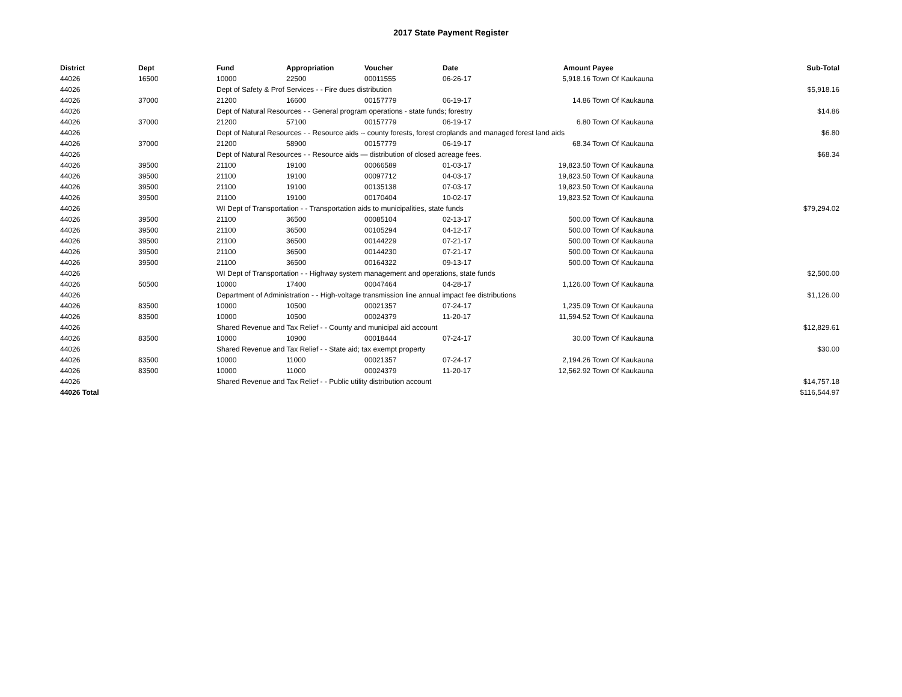2017 State Payment Register
| District | Dept | Fund | Appropriation | Voucher | Date | Amount | Payee | Sub-Total |
| --- | --- | --- | --- | --- | --- | --- | --- | --- |
| 44026 | 16500 | 10000 | 22500 | 00011555 | 06-26-17 | 5,918.16 | Town Of Kaukauna | |
| 44026 | | Dept of Safety & Prof Services - - Fire dues distribution | | | | | | $5,918.16 |
| 44026 | 37000 | 21200 | 16600 | 00157779 | 06-19-17 | 14.86 | Town Of Kaukauna | |
| 44026 | | Dept of Natural Resources - - General program operations - state funds; forestry | | | | | | $14.86 |
| 44026 | 37000 | 21200 | 57100 | 00157779 | 06-19-17 | 6.80 | Town Of Kaukauna | |
| 44026 | | Dept of Natural Resources - - Resource aids -- county forests, forest croplands and managed forest land aids | | | | | | $6.80 |
| 44026 | 37000 | 21200 | 58900 | 00157779 | 06-19-17 | 68.34 | Town Of Kaukauna | |
| 44026 | | Dept of Natural Resources - - Resource aids — distribution of closed acreage fees. | | | | | | $68.34 |
| 44026 | 39500 | 21100 | 19100 | 00066589 | 01-03-17 | 19,823.50 | Town Of Kaukauna | |
| 44026 | 39500 | 21100 | 19100 | 00097712 | 04-03-17 | 19,823.50 | Town Of Kaukauna | |
| 44026 | 39500 | 21100 | 19100 | 00135138 | 07-03-17 | 19,823.50 | Town Of Kaukauna | |
| 44026 | 39500 | 21100 | 19100 | 00170404 | 10-02-17 | 19,823.52 | Town Of Kaukauna | |
| 44026 | | WI Dept of Transportation - - Transportation aids to municipalities, state funds | | | | | | $79,294.02 |
| 44026 | 39500 | 21100 | 36500 | 00085104 | 02-13-17 | 500.00 | Town Of Kaukauna | |
| 44026 | 39500 | 21100 | 36500 | 00105294 | 04-12-17 | 500.00 | Town Of Kaukauna | |
| 44026 | 39500 | 21100 | 36500 | 00144229 | 07-21-17 | 500.00 | Town Of Kaukauna | |
| 44026 | 39500 | 21100 | 36500 | 00144230 | 07-21-17 | 500.00 | Town Of Kaukauna | |
| 44026 | 39500 | 21100 | 36500 | 00164322 | 09-13-17 | 500.00 | Town Of Kaukauna | |
| 44026 | | WI Dept of Transportation - - Highway system management and operations, state funds | | | | | | $2,500.00 |
| 44026 | 50500 | 10000 | 17400 | 00047464 | 04-28-17 | 1,126.00 | Town Of Kaukauna | |
| 44026 | | Department of Administration - - High-voltage transmission line annual impact fee distributions | | | | | | $1,126.00 |
| 44026 | 83500 | 10000 | 10500 | 00021357 | 07-24-17 | 1,235.09 | Town Of Kaukauna | |
| 44026 | 83500 | 10000 | 10500 | 00024379 | 11-20-17 | 11,594.52 | Town Of Kaukauna | |
| 44026 | | Shared Revenue and Tax Relief - - County and municipal aid account | | | | | | $12,829.61 |
| 44026 | 83500 | 10000 | 10900 | 00018444 | 07-24-17 | 30.00 | Town Of Kaukauna | |
| 44026 | | Shared Revenue and Tax Relief - - State aid; tax exempt property | | | | | | $30.00 |
| 44026 | 83500 | 10000 | 11000 | 00021357 | 07-24-17 | 2,194.26 | Town Of Kaukauna | |
| 44026 | 83500 | 10000 | 11000 | 00024379 | 11-20-17 | 12,562.92 | Town Of Kaukauna | |
| 44026 | | Shared Revenue and Tax Relief - - Public utility distribution account | | | | | | $14,757.18 |
| 44026 Total | | | | | | | | $116,544.97 |